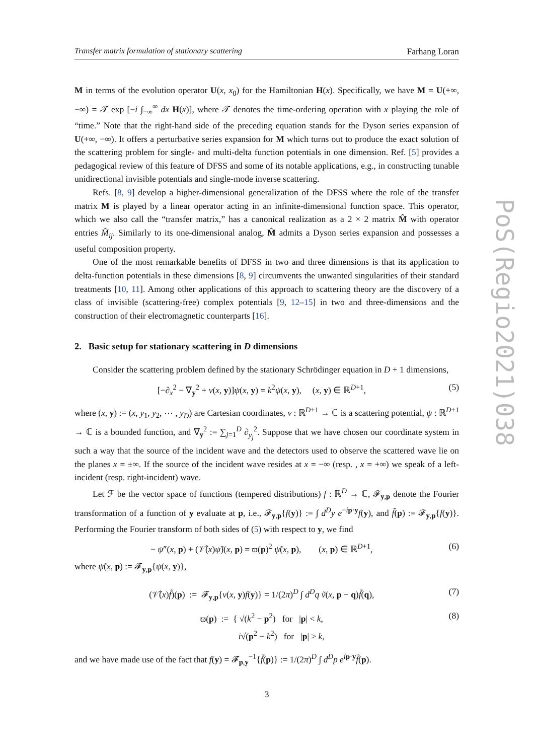Transfer matrix formulation of stationary scattering Farhang Loran
M in terms of the evolution operator U(x, x<sub>0</sub>) for the Hamiltonian H(x). Specifically, we have M = U(+∞, −∞) = 𝒯 exp [−i ∫<sub>−∞</sub><sup>∞</sup> dx H(x)], where 𝒯 denotes the time-ordering operation with x playing the role of “time.” Note that the right-hand side of the preceding equation stands for the Dyson series expansion of U(+∞, −∞). It offers a perturbative series expansion for M which turns out to produce the exact solution of the scattering problem for single- and multi-delta function potentials in one dimension. Ref. [5] provides a pedagogical review of this feature of DFSS and some of its notable applications, e.g., in constructing tunable unidirectional invisible potentials and single-mode inverse scattering.
Refs. [8, 9] develop a higher-dimensional generalization of the DFSS where the role of the transfer matrix M is played by a linear operator acting in an infinite-dimensional function space. This operator, which we also call the “transfer matrix,” has a canonical realization as a 2 × 2 matrix M̂ with operator entries M̂<sub>ij</sub>. Similarly to its one-dimensional analog, M̂ admits a Dyson series expansion and possesses a useful composition property.
One of the most remarkable benefits of DFSS in two and three dimensions is that its application to delta-function potentials in these dimensions [8, 9] circumvents the unwanted singularities of their standard treatments [10, 11]. Among other applications of this approach to scattering theory are the discovery of a class of invisible (scattering-free) complex potentials [9, 12–15] in two and three-dimensions and the construction of their electromagnetic counterparts [16].
2. Basic setup for stationary scattering in D dimensions
Consider the scattering problem defined by the stationary Schrödinger equation in D + 1 dimensions,
[−∂<sub>x</sub><sup>2</sup> − ∇<sub>y</sub><sup>2</sup> + v(x, y)]ψ(x, y) = k<sup>2</sup>ψ(x, y), (x, y) ∈ ℝ<sup>D+1</sup>, (5)
where (x, y) := (x, y<sub>1</sub>, y<sub>2</sub>, ⋯ , y<sub>D</sub>) are Cartesian coordinates, v : ℝ<sup>D+1</sup> → ℂ is a scattering potential, ψ : ℝ<sup>D+1</sup> → ℂ is a bounded function, and ∇<sub>y</sub><sup>2</sup> := ∑<sub>j=1</sub><sup>D</sup> ∂<sub>y<sub>j</sub></sub><sup>2</sup>. Suppose that we have chosen our coordinate system in such a way that the source of the incident wave and the detectors used to observe the scattered wave lie on the planes x = ±∞. If the source of the incident wave resides at x = −∞ (resp. , x = +∞) we speak of a left-incident (resp. right-incident) wave.
Let ℱ be the vector space of functions (tempered distributions) f : ℝ<sup>D</sup> → ℂ, 𝓕<sub>y,p</sub> denote the Fourier transformation of a function of y evaluate at p, i.e., 𝓕<sub>y,p</sub>{f(y)} := ∫ d<sup>D</sup>y e<sup>−ip·y</sup>f(y), and f̃(p) := 𝓕<sub>y,p</sub>{f(y)}. Performing the Fourier transform of both sides of (5) with respect to y, we find
− ψ̃″(x, p) + (𝒱̂(x)ψ̃)(x, p) = ϖ(p)<sup>2</sup> ψ̃(x, p), (x, p) ∈ ℝ<sup>D+1</sup>, (6)
where ψ̃(x, p) := 𝓕<sub>y,p</sub>{ψ(x, y)},
(𝒱̂(x)f̃)(p) := 𝓕<sub>y,p</sub>{v(x, y)f(y)} = 1/(2π)<sup>D</sup> ∫ d<sup>D</sup>q ṽ(x, p − q)f̃(q), (7)
ϖ(p) := { √(k<sup>2</sup> − p<sup>2</sup>) for |p| < k,
i√(p<sup>2</sup> − k<sup>2</sup>) for |p| ≥ k, (8)
and we have made use of the fact that f(y) = 𝓕<sub>p,y</sub><sup>−1</sup>{f̃(p)} := 1/(2π)<sup>D</sup> ∫ d<sup>D</sup>p e<sup>ip·y</sup>f̃(p).
3
PoS(Regio2021)038